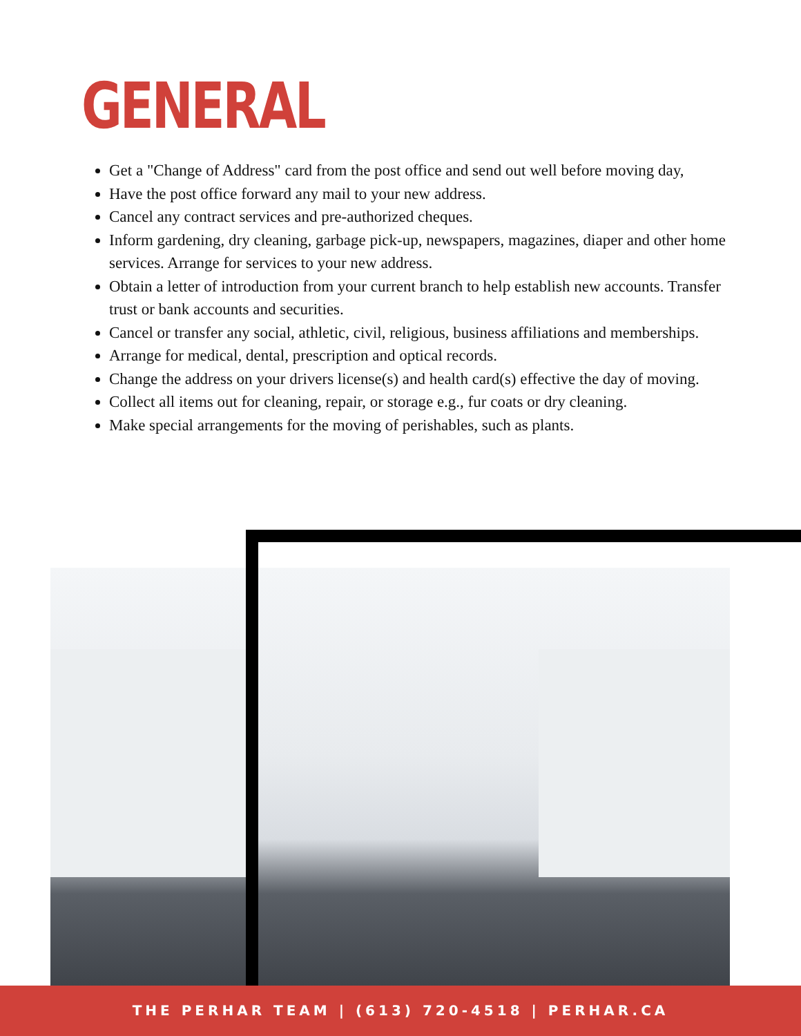GENERAL
Get a "Change of Address" card from the post office and send out well before moving day,
Have the post office forward any mail to your new address.
Cancel any contract services and pre-authorized cheques.
Inform gardening, dry cleaning, garbage pick-up, newspapers, magazines, diaper and other home services. Arrange for services to your new address.
Obtain a letter of introduction from your current branch to help establish new accounts. Transfer trust or bank accounts and securities.
Cancel or transfer any social, athletic, civil, religious, business affiliations and memberships.
Arrange for medical, dental, prescription and optical records.
Change the address on your drivers license(s) and health card(s) effective the day of moving.
Collect all items out for cleaning, repair, or storage e.g., fur coats or dry cleaning.
Make special arrangements for the moving of perishables, such as plants.
THE PERHAR TEAM | (613) 720-4518 | PERHAR.CA